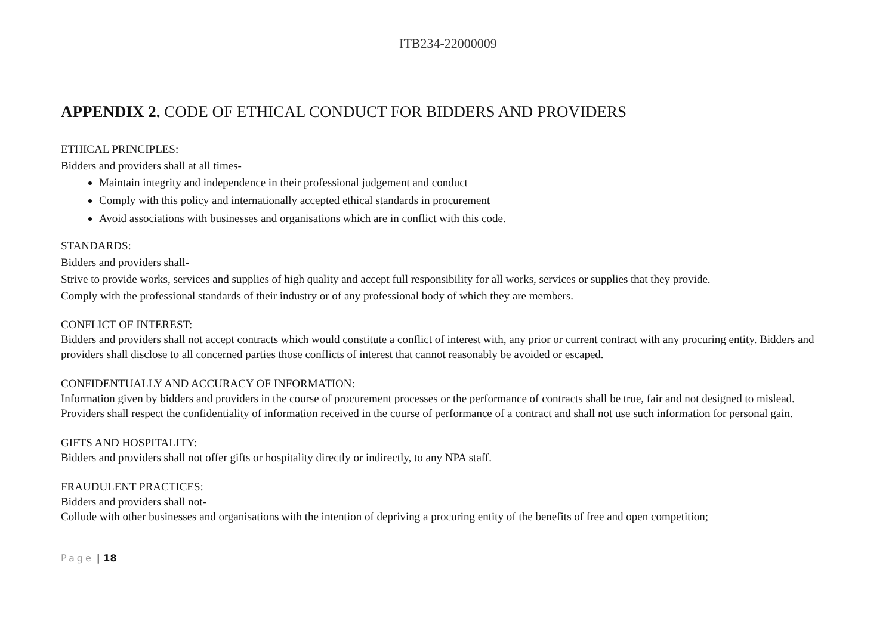ITB234-22000009
APPENDIX 2. CODE OF ETHICAL CONDUCT FOR BIDDERS AND PROVIDERS
ETHICAL PRINCIPLES:
Bidders and providers shall at all times-
Maintain integrity and independence in their professional judgement and conduct
Comply with this policy and internationally accepted ethical standards in procurement
Avoid associations with businesses and organisations which are in conflict with this code.
STANDARDS:
Bidders and providers shall-
Strive to provide works, services and supplies of high quality and accept full responsibility for all works, services or supplies that they provide.
Comply with the professional standards of their industry or of any professional body of which they are members.
CONFLICT OF INTEREST:
Bidders and providers shall not accept contracts which would constitute a conflict of interest with, any prior or current contract with any procuring entity. Bidders and providers shall disclose to all concerned parties those conflicts of interest that cannot reasonably be avoided or escaped.
CONFIDENTUALLY AND ACCURACY OF INFORMATION:
Information given by bidders and providers in the course of procurement processes or the performance of contracts shall be true, fair and not designed to mislead.
Providers shall respect the confidentiality of information received in the course of performance of a contract and shall not use such information for personal gain.
GIFTS AND HOSPITALITY:
Bidders and providers shall not offer gifts or hospitality directly or indirectly, to any NPA staff.
FRAUDULENT PRACTICES:
Bidders and providers shall not-
Collude with other businesses and organisations with the intention of depriving a procuring entity of the benefits of free and open competition;
Page | 18